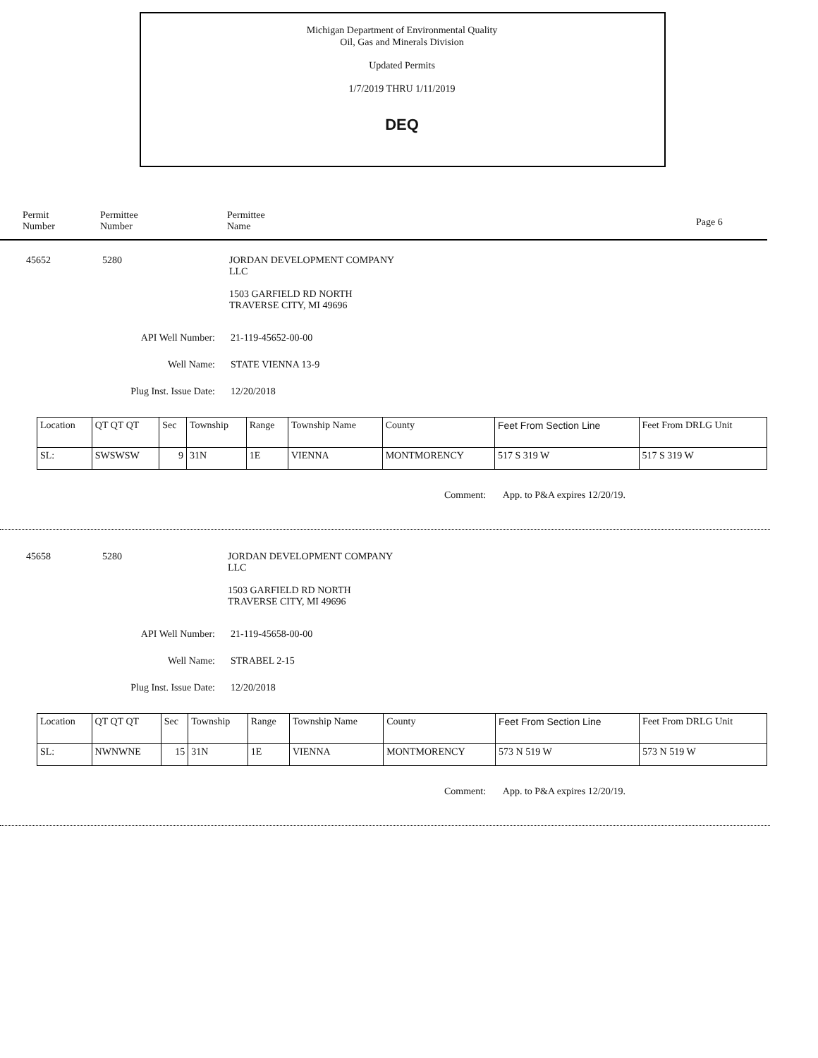Michigan Department of Environmental Quality
Oil, Gas and Minerals Division
Updated Permits
1/7/2019 THRU 1/11/2019
DEQ
Permit
Number
Permittee
Number
Permittee
Name
Page 6
45652 5280 JORDAN DEVELOPMENT COMPANY
LLC
1503 GARFIELD RD NORTH
TRAVERSE CITY, MI 49696
API Well Number: 21-119-45652-00-00
Well Name: STATE VIENNA 13-9
Plug Inst. Issue Date: 12/20/2018
| Location | QT QT QT | Sec | Township | Range | Township Name | County | Feet From Section Line | Feet From DRLG Unit |
| --- | --- | --- | --- | --- | --- | --- | --- | --- |
| SL: | SWSWSW | 9 | 31N | 1E | VIENNA | MONTMORENCY | 517 S 319 W | 517 S 319 W |
Comment: App. to P&A expires 12/20/19.
45658 5280 JORDAN DEVELOPMENT COMPANY
LLC
1503 GARFIELD RD NORTH
TRAVERSE CITY, MI 49696
API Well Number: 21-119-45658-00-00
Well Name: STRABEL 2-15
Plug Inst. Issue Date: 12/20/2018
| Location | QT QT QT | Sec | Township | Range | Township Name | County | Feet From Section Line | Feet From DRLG Unit |
| --- | --- | --- | --- | --- | --- | --- | --- | --- |
| SL: | NWNWNE | 15 | 31N | 1E | VIENNA | MONTMORENCY | 573 N 519 W | 573 N 519 W |
Comment: App. to P&A expires 12/20/19.